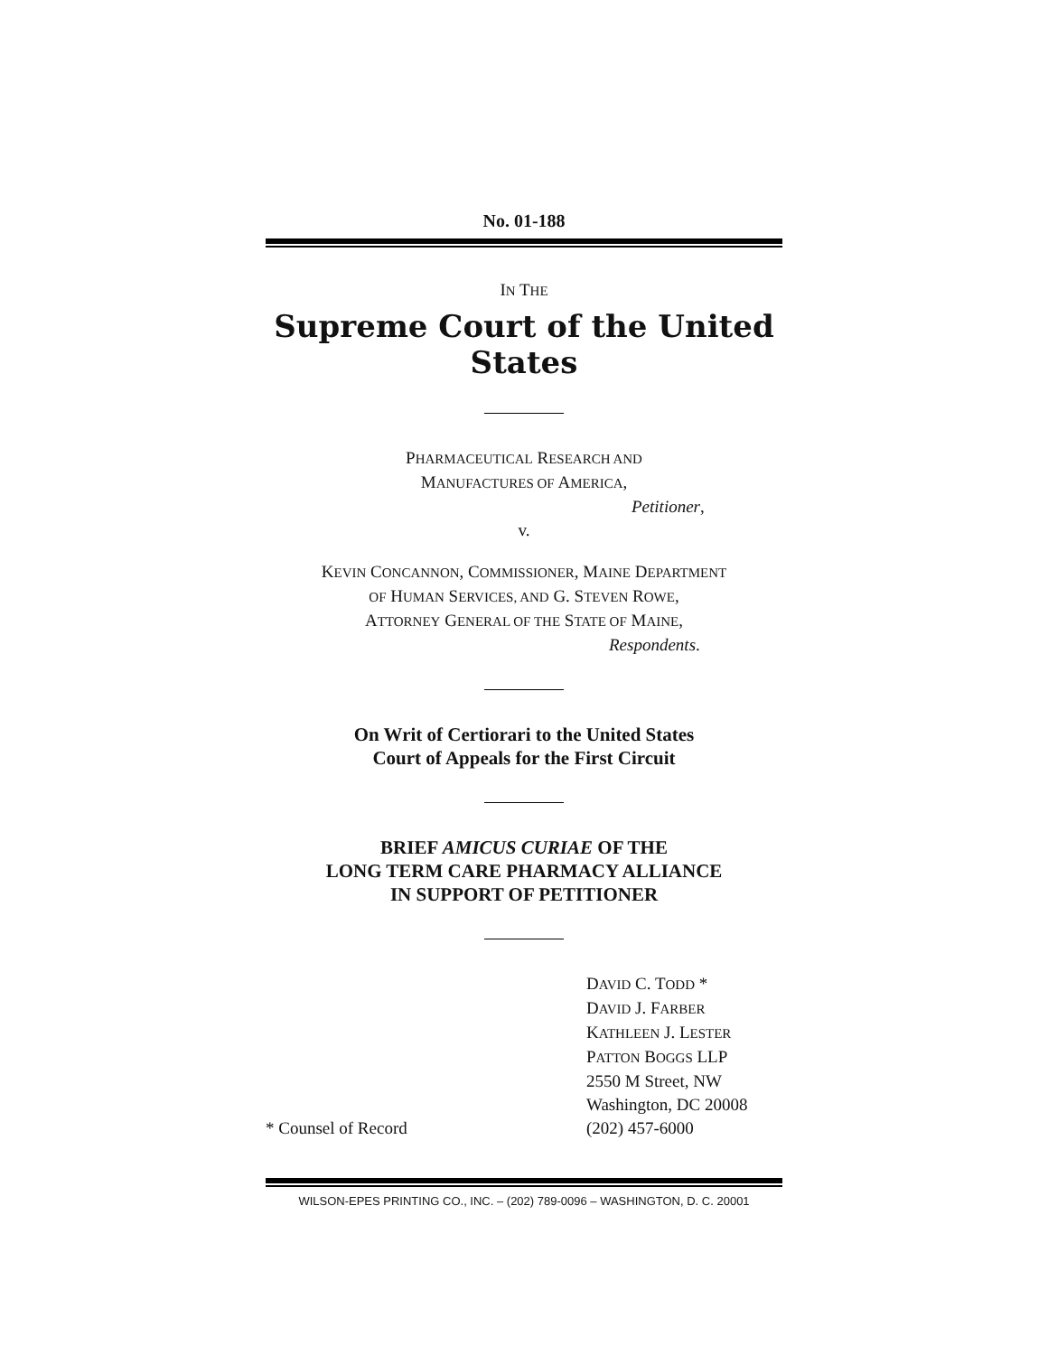No. 01-188
IN THE
Supreme Court of the United States
PHARMACEUTICAL RESEARCH AND
MANUFACTURES OF AMERICA,
Petitioner,
v.
KEVIN CONCANNON, COMMISSIONER, MAINE DEPARTMENT
OF HUMAN SERVICES, AND G. STEVEN ROWE,
ATTORNEY GENERAL OF THE STATE OF MAINE,
Respondents.
On Writ of Certiorari to the United States
Court of Appeals for the First Circuit
BRIEF AMICUS CURIAE OF THE
LONG TERM CARE PHARMACY ALLIANCE
IN SUPPORT OF PETITIONER
DAVID C. TODD *
DAVID J. FARBER
KATHLEEN J. LESTER
PATTON BOGGS LLP
2550 M Street, NW
Washington, DC 20008
* Counsel of Record (202) 457-6000
WILSON-EPES PRINTING CO., INC. – (202) 789-0096 – WASHINGTON, D. C. 20001